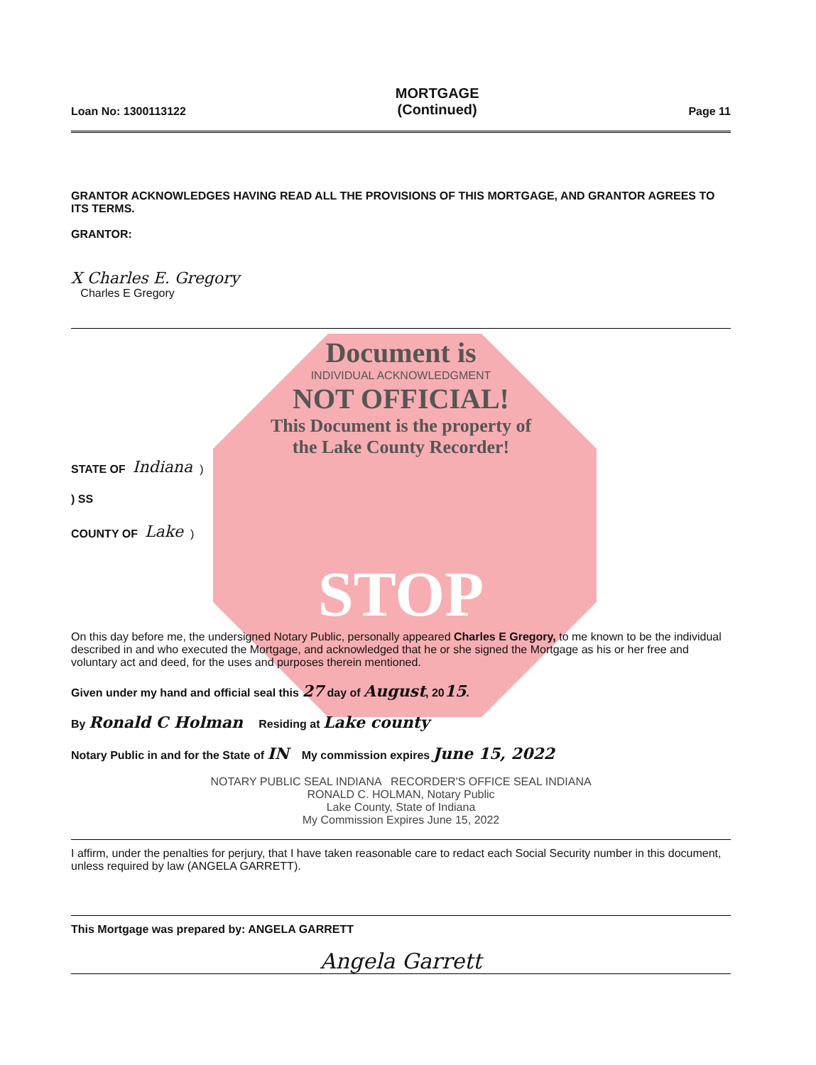Loan No: 1300113122
MORTGAGE
(Continued)
Page 11
GRANTOR ACKNOWLEDGES HAVING READ ALL THE PROVISIONS OF THIS MORTGAGE, AND GRANTOR AGREES TO ITS TERMS.
GRANTOR:
X Charles E. Gregory
Charles E Gregory
Document is
INDIVIDUAL ACKNOWLEDGMENT
NOT OFFICIAL!
This Document is the property of
the Lake County Recorder!
STATE OF Indiana )
) SS
COUNTY OF Lake )
STOP
On this day before me, the undersigned Notary Public, personally appeared Charles E Gregory, to me known to be the individual described in and who executed the Mortgage, and acknowledged that he or she signed the Mortgage as his or her free and voluntary act and deed, for the uses and purposes therein mentioned.
Given under my hand and official seal this 27 day of August, 2015.
By Ronald C Holman Residing at Lake county
Notary Public in and for the State of IN My commission expires June 15, 2022
NOTARY PUBLIC SEAL INDIANA RECORDER'S OFFICE SEAL INDIANA
RONALD C. HOLMAN, Notary Public
Lake County, State of Indiana
My Commission Expires June 15, 2022
I affirm, under the penalties for perjury, that I have taken reasonable care to redact each Social Security number in this document, unless required by law (ANGELA GARRETT).
This Mortgage was prepared by: ANGELA GARRETT
Angela Garrett